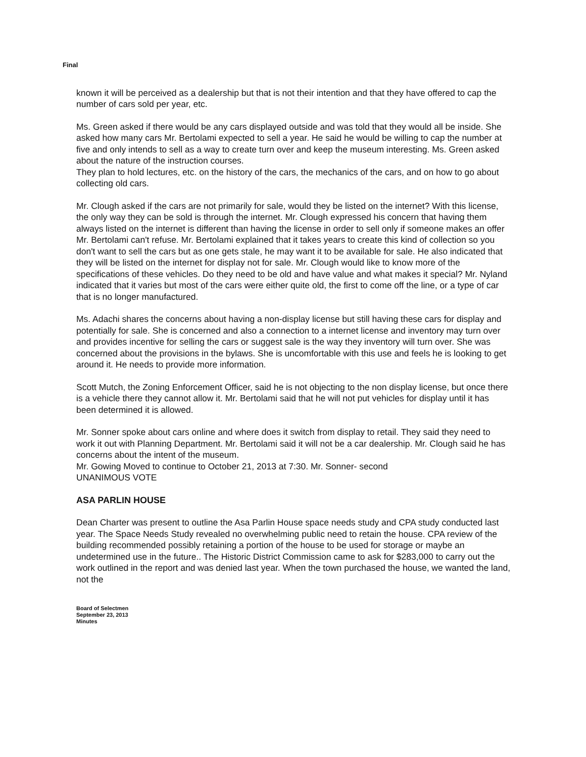Final
known it will be perceived as a dealership but that is not their intention and that they have offered to cap the number of cars sold per year, etc.
Ms. Green asked if there would be any cars displayed outside and was told that they would all be inside. She asked how many cars Mr. Bertolami expected to sell a year. He said he would be willing to cap the number at five and only intends to sell as a way to create turn over and keep the museum interesting. Ms. Green asked about the nature of the instruction courses.
They plan to hold lectures, etc. on the history of the cars, the mechanics of the cars, and on how to go about collecting old cars.
Mr. Clough asked if the cars are not primarily for sale, would they be listed on the internet? With this license, the only way they can be sold is through the internet. Mr. Clough expressed his concern that having them always listed on the internet is different than having the license in order to sell only if someone makes an offer Mr. Bertolami can't refuse. Mr. Bertolami explained that it takes years to create this kind of collection so you don't want to sell the cars but as one gets stale, he may want it to be available for sale. He also indicated that they will be listed on the internet for display not for sale. Mr. Clough would like to know more of the specifications of these vehicles. Do they need to be old and have value and what makes it special? Mr. Nyland indicated that it varies but most of the cars were either quite old, the first to come off the line, or a type of car that is no longer manufactured.
Ms. Adachi shares the concerns about having a non-display license but still having these cars for display and potentially for sale. She is concerned and also a connection to a internet license and inventory may turn over and provides incentive for selling the cars or suggest sale is the way they inventory will turn over. She was concerned about the provisions in the bylaws. She is uncomfortable with this use and feels he is looking to get around it. He needs to provide more information.
Scott Mutch, the Zoning Enforcement Officer, said he is not objecting to the non display license, but once there is a vehicle there they cannot allow it. Mr. Bertolami said that he will not put vehicles for display until it has been determined it is allowed.
Mr. Sonner spoke about cars online and where does it switch from display to retail. They said they need to work it out with Planning Department. Mr. Bertolami said it will not be a car dealership. Mr. Clough said he has concerns about the intent of the museum.
Mr. Gowing Moved to continue to October 21, 2013 at 7:30. Mr. Sonner- second
UNANIMOUS VOTE
ASA PARLIN HOUSE
Dean Charter was present to outline the Asa Parlin House space needs study and CPA study conducted last year. The Space Needs Study revealed no overwhelming public need to retain the house. CPA review of the building recommended possibly retaining a portion of the house to be used for storage or maybe an undetermined use in the future.. The Historic District Commission came to ask for $283,000 to carry out the work outlined in the report and was denied last year. When the town purchased the house, we wanted the land, not the
Board of Selectmen
September 23, 2013
Minutes